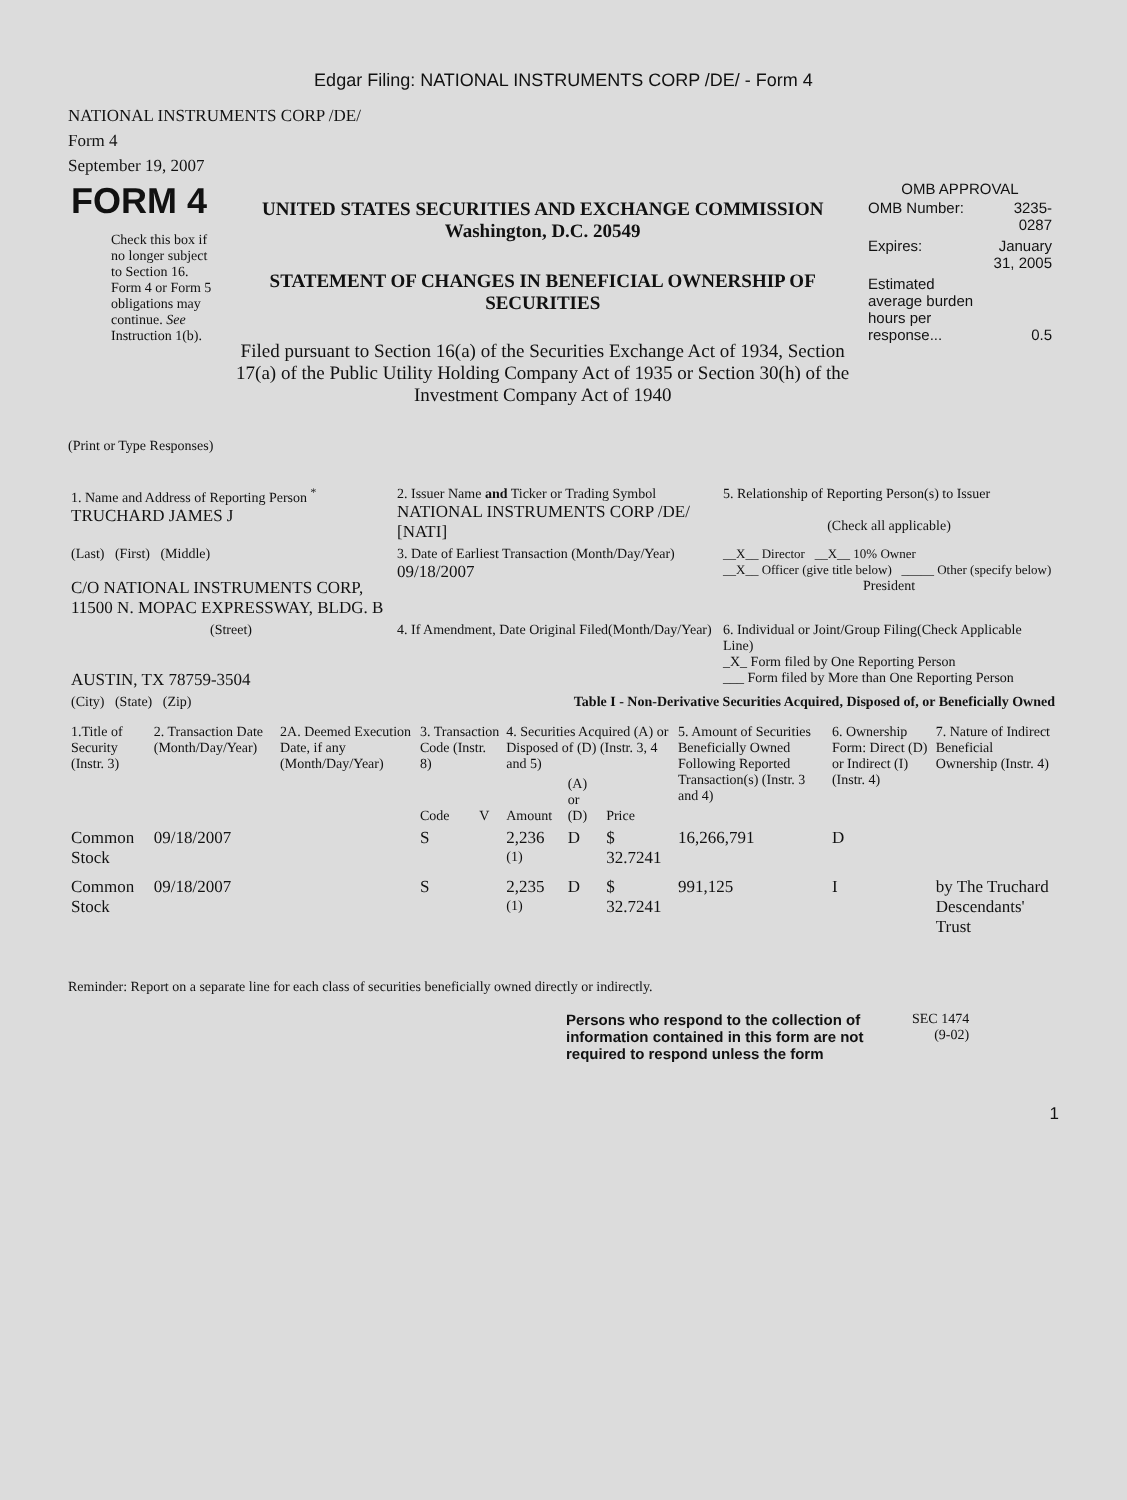Edgar Filing: NATIONAL INSTRUMENTS CORP /DE/ - Form 4
NATIONAL INSTRUMENTS CORP /DE/
Form 4
September 19, 2007
| FORM 4 Check this box if no longer subject to Section 16. Form 4 or Form 5 obligations may continue. See Instruction 1(b). | UNITED STATES SECURITIES AND EXCHANGE COMMISSION Washington, D.C. 20549 STATEMENT OF CHANGES IN BENEFICIAL OWNERSHIP OF SECURITIES Filed pursuant to Section 16(a) of the Securities Exchange Act of 1934, Section 17(a) of the Public Utility Holding Company Act of 1935 or Section 30(h) of the Investment Company Act of 1940 | OMB APPROVAL / OMB Number: / 3235-0287 / / Expires: / January 31, 2005 / / Estimated average burden hours per response... / 0.5 / |
(Print or Type Responses)
| 1. Name and Address of Reporting Person <sup>*</sup> TRUCHARD JAMES J | 2. Issuer Name and Ticker or Trading Symbol NATIONAL INSTRUMENTS CORP /DE/ [NATI] | 5. Relationship of Reporting Person(s) to Issuer (Check all applicable) |
| (Last) (First) (Middle) C/O NATIONAL INSTRUMENTS CORP, 11500 N. MOPAC EXPRESSWAY, BLDG. B | 3. Date of Earliest Transaction (Month/Day/Year) 09/18/2007 | __X__ Director __X__ 10% Owner __X__ Officer (give title below) _____ Other (specify below) President |
| (Street) AUSTIN, TX 78759-3504 | 4. If Amendment, Date Original Filed(Month/Day/Year) | 6. Individual or Joint/Group Filing(Check Applicable Line) _X_ Form filed by One Reporting Person ___ Form filed by More than One Reporting Person |
| (City) (State) (Zip) | Table I - Non-Derivative Securities Acquired, Disposed of, or Beneficially Owned | |
| 1.Title of Security (Instr. 3) | 2. Transaction Date (Month/Day/Year) | 2A. Deemed Execution Date, if any (Month/Day/Year) | 3. Transaction Code (Instr. 8) | | 4. Securities Acquired (A) or Disposed of (D) (Instr. 3, 4 and 5) | | | 5. Amount of Securities Beneficially Owned Following Reported Transaction(s) (Instr. 3 and 4) | 6. Ownership Form: Direct (D) or Indirect (I) (Instr. 4) | 7. Nature of Indirect Beneficial Ownership (Instr. 4) |
| --- | --- | --- | --- | --- | --- | --- | --- | --- | --- | --- |
| | | | Code | V | Amount | (A) or (D) | Price | | | |
| Common Stock | 09/18/2007 | | S | | 2,236 <sup>(1)</sup> | D | $ 32.7241 | 16,266,791 | D | |
| Common Stock | 09/18/2007 | | S | | 2,235 <sup>(1)</sup> | D | $ 32.7241 | 991,125 | I | by The Truchard Descendants' Trust |
Reminder: Report on a separate line for each class of securities beneficially owned directly or indirectly.
| Persons who respond to the collection of information contained in this form are not required to respond unless the form | SEC 1474 (9-02) |
1